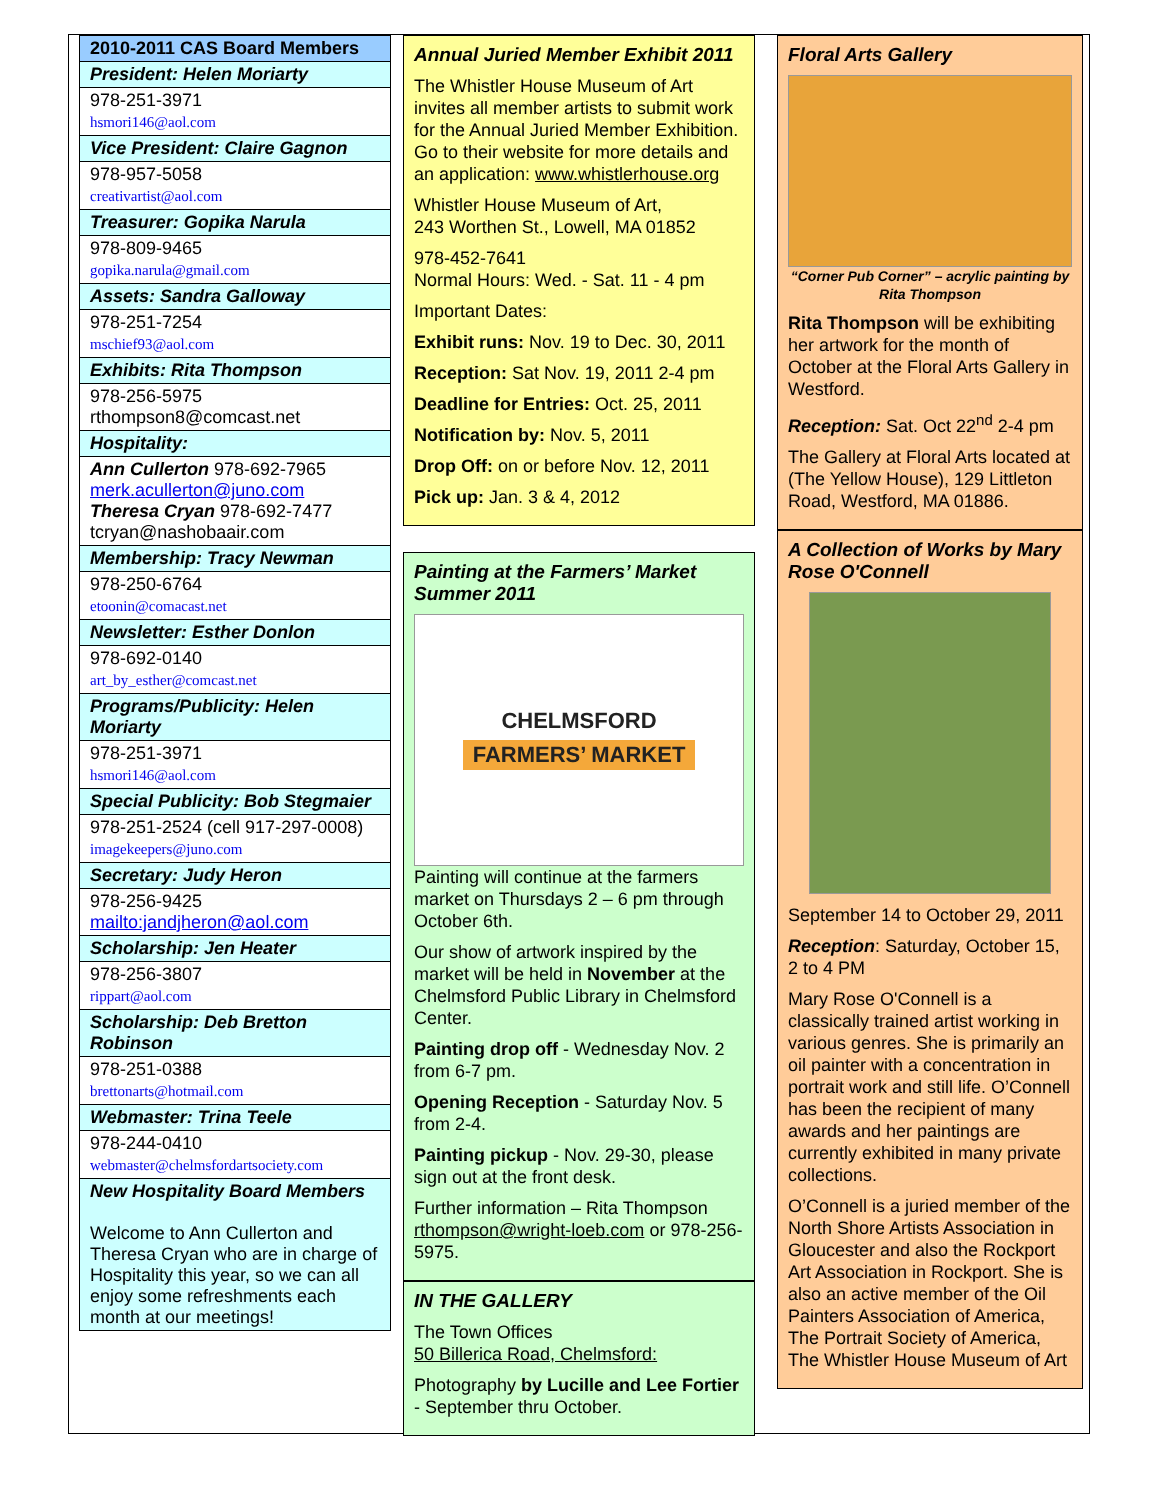| 2010-2011 CAS Board Members |
| President: Helen Moriarty |
| 978-251-3971 hsmori146@aol.com |
| Vice President: Claire Gagnon |
| 978-957-5058 creativartist@aol.com |
| Treasurer: Gopika Narula |
| 978-809-9465 gopika.narula@gmail.com |
| Assets: Sandra Galloway |
| 978-251-7254 mschief93@aol.com |
| Exhibits: Rita Thompson |
| 978-256-5975 rthompson8@comcast.net |
| Hospitality: |
| Ann Cullerton 978-692-7965 merk.acullerton@juno.com Theresa Cryan 978-692-7477 tcryan@nashobaair.com |
| Membership: Tracy Newman |
| 978-250-6764 etoonin@comacast.net |
| Newsletter: Esther Donlon |
| 978-692-0140 art_by_esther@comcast.net |
| Programs/Publicity: Helen Moriarty |
| 978-251-3971 hsmori146@aol.com |
| Special Publicity: Bob Stegmaier |
| 978-251-2524 (cell 917-297-0008) imagekeepers@juno.com |
| Secretary: Judy Heron |
| 978-256-9425 mailto:jandjheron@aol.com |
| Scholarship: Jen Heater |
| 978-256-3807 rippart@aol.com |
| Scholarship: Deb Bretton Robinson |
| 978-251-0388 brettonarts@hotmail.com |
| Webmaster: Trina Teele |
| 978-244-0410 webmaster@chelmsfordartsociety.com |
| New Hospitality Board Members Welcome to Ann Cullerton and Theresa Cryan who are in charge of Hospitality this year, so we can all enjoy some refreshments each month at our meetings! |
Annual Juried Member Exhibit 2011
The Whistler House Museum of Art invites all member artists to submit work for the Annual Juried Member Exhibition. Go to their website for more details and an application: www.whistlerhouse.org
Whistler House Museum of Art,
243 Worthen St., Lowell, MA 01852
978-452-7641
Normal Hours: Wed. - Sat. 11 - 4 pm
Important Dates:
Exhibit runs: Nov. 19 to Dec. 30, 2011
Reception: Sat Nov. 19, 2011 2-4 pm
Deadline for Entries: Oct. 25, 2011
Notification by: Nov. 5, 2011
Drop Off: on or before Nov. 12, 2011
Pick up: Jan. 3 & 4, 2012
Painting at the Farmers’ Market Summer 2011
CHELMSFORD
FARMERS’ MARKET
Painting will continue at the farmers market on Thursdays 2 – 6 pm through October 6th.
Our show of artwork inspired by the market will be held in November at the Chelmsford Public Library in Chelmsford Center.
Painting drop off - Wednesday Nov. 2 from 6-7 pm.
Opening Reception - Saturday Nov. 5 from 2-4.
Painting pickup - Nov. 29-30, please sign out at the front desk.
Further information – Rita Thompson rthompson@wright-loeb.com or 978-256-5975.
IN THE GALLERY
The Town Offices
50 Billerica Road, Chelmsford:
Photography by Lucille and Lee Fortier - September thru October.
Floral Arts Gallery
“Corner Pub Corner” – acrylic painting by Rita Thompson
Rita Thompson will be exhibiting her artwork for the month of October at the Floral Arts Gallery in Westford.
Reception: Sat. Oct 22<sup>nd</sup> 2-4 pm
The Gallery at Floral Arts located at (The Yellow House), 129 Littleton Road, Westford, MA 01886.
A Collection of Works by Mary Rose O'Connell
September 14 to October 29, 2011
Reception: Saturday, October 15, 2 to 4 PM
Mary Rose O'Connell is a classically trained artist working in various genres. She is primarily an oil painter with a concentration in portrait work and still life. O’Connell has been the recipient of many awards and her paintings are currently exhibited in many private collections.
O’Connell is a juried member of the North Shore Artists Association in Gloucester and also the Rockport Art Association in Rockport. She is also an active member of the Oil Painters Association of America, The Portrait Society of America, The Whistler House Museum of Art